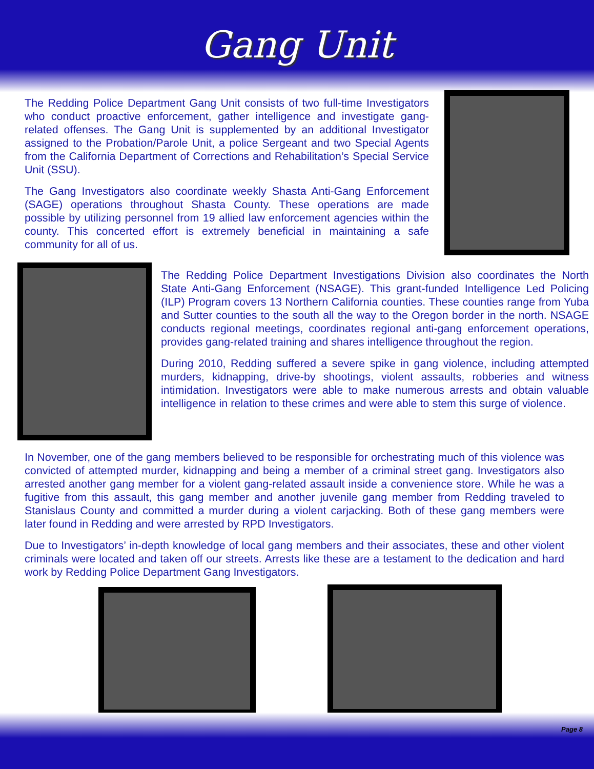Gang Unit
The Redding Police Department Gang Unit consists of two full-time Investigators who conduct proactive enforcement, gather intelligence and investigate gang-related offenses. The Gang Unit is supplemented by an additional Investigator assigned to the Probation/Parole Unit, a police Sergeant and two Special Agents from the California Department of Corrections and Rehabilitation’s Special Service Unit (SSU).
The Gang Investigators also coordinate weekly Shasta Anti-Gang Enforcement (SAGE) operations throughout Shasta County. These operations are made possible by utilizing personnel from 19 allied law enforcement agencies within the county. This concerted effort is extremely beneficial in maintaining a safe community for all of us.
The Redding Police Department Investigations Division also coordinates the North State Anti-Gang Enforcement (NSAGE). This grant-funded Intelligence Led Policing (ILP) Program covers 13 Northern California counties. These counties range from Yuba and Sutter counties to the south all the way to the Oregon border in the north. NSAGE conducts regional meetings, coordinates regional anti-gang enforcement operations, provides gang-related training and shares intelligence throughout the region.
During 2010, Redding suffered a severe spike in gang violence, including attempted murders, kidnapping, drive-by shootings, violent assaults, robberies and witness intimidation. Investigators were able to make numerous arrests and obtain valuable intelligence in relation to these crimes and were able to stem this surge of violence.
In November, one of the gang members believed to be responsible for orchestrating much of this violence was convicted of attempted murder, kidnapping and being a member of a criminal street gang. Investigators also arrested another gang member for a violent gang-related assault inside a convenience store. While he was a fugitive from this assault, this gang member and another juvenile gang member from Redding traveled to Stanislaus County and committed a murder during a violent carjacking. Both of these gang members were later found in Redding and were arrested by RPD Investigators.
Due to Investigators’ in-depth knowledge of local gang members and their associates, these and other violent criminals were located and taken off our streets. Arrests like these are a testament to the dedication and hard work by Redding Police Department Gang Investigators.
Page 8